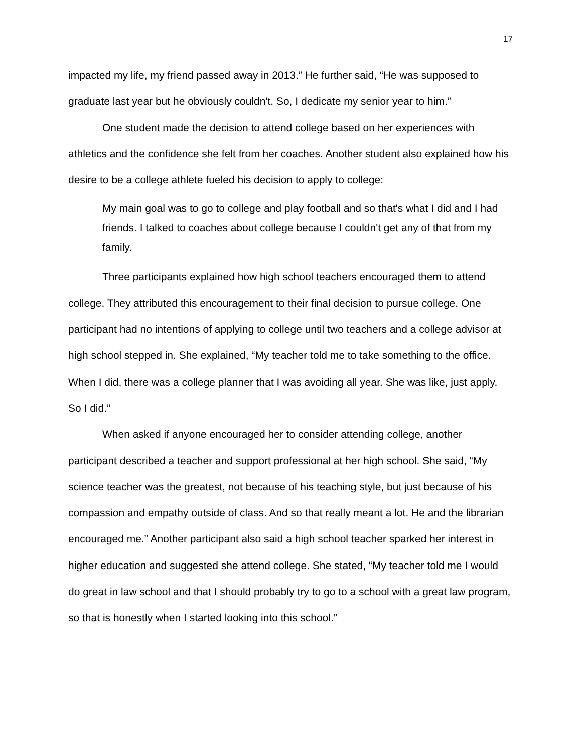17
impacted my life, my friend passed away in 2013.” He further said, “He was supposed to graduate last year but he obviously couldn't. So, I dedicate my senior year to him.”
One student made the decision to attend college based on her experiences with athletics and the confidence she felt from her coaches. Another student also explained how his desire to be a college athlete fueled his decision to apply to college:
My main goal was to go to college and play football and so that's what I did and I had friends. I talked to coaches about college because I couldn't get any of that from my family.
Three participants explained how high school teachers encouraged them to attend college. They attributed this encouragement to their final decision to pursue college. One participant had no intentions of applying to college until two teachers and a college advisor at high school stepped in. She explained, “My teacher told me to take something to the office. When I did, there was a college planner that I was avoiding all year. She was like, just apply. So I did.”
When asked if anyone encouraged her to consider attending college, another participant described a teacher and support professional at her high school. She said, “My science teacher was the greatest, not because of his teaching style, but just because of his compassion and empathy outside of class. And so that really meant a lot. He and the librarian encouraged me.” Another participant also said a high school teacher sparked her interest in higher education and suggested she attend college. She stated, “My teacher told me I would do great in law school and that I should probably try to go to a school with a great law program, so that is honestly when I started looking into this school.”